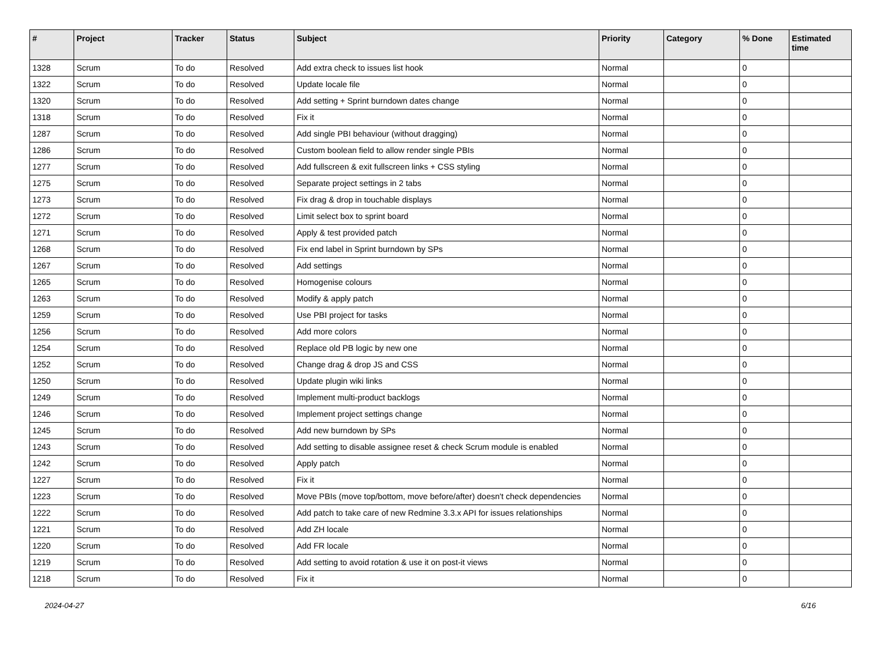| # | Project | Tracker | Status | Subject | Priority | Category | % Done | Estimated time |
| --- | --- | --- | --- | --- | --- | --- | --- | --- |
| 1328 | Scrum | To do | Resolved | Add extra check to issues list hook | Normal | | 0 | |
| 1322 | Scrum | To do | Resolved | Update locale file | Normal | | 0 | |
| 1320 | Scrum | To do | Resolved | Add setting + Sprint burndown dates change | Normal | | 0 | |
| 1318 | Scrum | To do | Resolved | Fix it | Normal | | 0 | |
| 1287 | Scrum | To do | Resolved | Add single PBI behaviour (without dragging) | Normal | | 0 | |
| 1286 | Scrum | To do | Resolved | Custom boolean field to allow render single PBIs | Normal | | 0 | |
| 1277 | Scrum | To do | Resolved | Add fullscreen & exit fullscreen links + CSS styling | Normal | | 0 | |
| 1275 | Scrum | To do | Resolved | Separate project settings in 2 tabs | Normal | | 0 | |
| 1273 | Scrum | To do | Resolved | Fix drag & drop in touchable displays | Normal | | 0 | |
| 1272 | Scrum | To do | Resolved | Limit select box to sprint board | Normal | | 0 | |
| 1271 | Scrum | To do | Resolved | Apply & test provided patch | Normal | | 0 | |
| 1268 | Scrum | To do | Resolved | Fix end label in Sprint burndown by SPs | Normal | | 0 | |
| 1267 | Scrum | To do | Resolved | Add settings | Normal | | 0 | |
| 1265 | Scrum | To do | Resolved | Homogenise colours | Normal | | 0 | |
| 1263 | Scrum | To do | Resolved | Modify & apply patch | Normal | | 0 | |
| 1259 | Scrum | To do | Resolved | Use PBI project for tasks | Normal | | 0 | |
| 1256 | Scrum | To do | Resolved | Add more colors | Normal | | 0 | |
| 1254 | Scrum | To do | Resolved | Replace old PB logic by new one | Normal | | 0 | |
| 1252 | Scrum | To do | Resolved | Change drag & drop JS and CSS | Normal | | 0 | |
| 1250 | Scrum | To do | Resolved | Update plugin wiki links | Normal | | 0 | |
| 1249 | Scrum | To do | Resolved | Implement multi-product backlogs | Normal | | 0 | |
| 1246 | Scrum | To do | Resolved | Implement project settings change | Normal | | 0 | |
| 1245 | Scrum | To do | Resolved | Add new burndown by SPs | Normal | | 0 | |
| 1243 | Scrum | To do | Resolved | Add setting to disable assignee reset & check Scrum module is enabled | Normal | | 0 | |
| 1242 | Scrum | To do | Resolved | Apply patch | Normal | | 0 | |
| 1227 | Scrum | To do | Resolved | Fix it | Normal | | 0 | |
| 1223 | Scrum | To do | Resolved | Move PBIs (move top/bottom, move before/after) doesn't check dependencies | Normal | | 0 | |
| 1222 | Scrum | To do | Resolved | Add patch to take care of new Redmine 3.3.x API for issues relationships | Normal | | 0 | |
| 1221 | Scrum | To do | Resolved | Add ZH locale | Normal | | 0 | |
| 1220 | Scrum | To do | Resolved | Add FR locale | Normal | | 0 | |
| 1219 | Scrum | To do | Resolved | Add setting to avoid rotation & use it on post-it views | Normal | | 0 | |
| 1218 | Scrum | To do | Resolved | Fix it | Normal | | 0 | |
2024-04-27 6/16